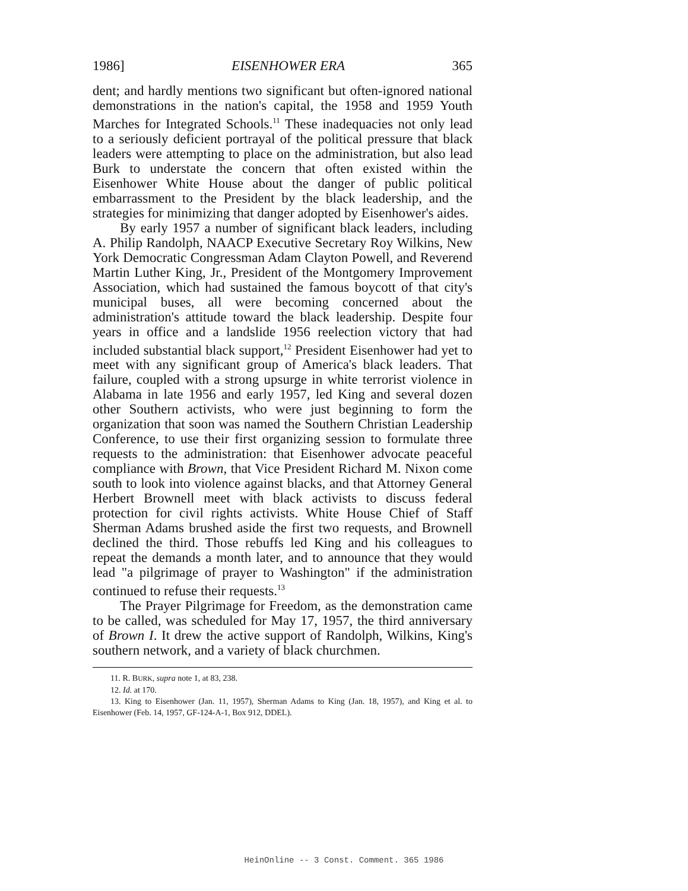1986] EISENHOWER ERA 365
dent; and hardly mentions two significant but often-ignored national demonstrations in the nation's capital, the 1958 and 1959 Youth Marches for Integrated Schools.<sup>11</sup> These inadequacies not only lead to a seriously deficient portrayal of the political pressure that black leaders were attempting to place on the administration, but also lead Burk to understate the concern that often existed within the Eisenhower White House about the danger of public political embarrassment to the President by the black leadership, and the strategies for minimizing that danger adopted by Eisenhower's aides.
By early 1957 a number of significant black leaders, including A. Philip Randolph, NAACP Executive Secretary Roy Wilkins, New York Democratic Congressman Adam Clayton Powell, and Reverend Martin Luther King, Jr., President of the Montgomery Improvement Association, which had sustained the famous boycott of that city's municipal buses, all were becoming concerned about the administration's attitude toward the black leadership. Despite four years in office and a landslide 1956 reelection victory that had included substantial black support,<sup>12</sup> President Eisenhower had yet to meet with any significant group of America's black leaders. That failure, coupled with a strong upsurge in white terrorist violence in Alabama in late 1956 and early 1957, led King and several dozen other Southern activists, who were just beginning to form the organization that soon was named the Southern Christian Leadership Conference, to use their first organizing session to formulate three requests to the administration: that Eisenhower advocate peaceful compliance with Brown, that Vice President Richard M. Nixon come south to look into violence against blacks, and that Attorney General Herbert Brownell meet with black activists to discuss federal protection for civil rights activists. White House Chief of Staff Sherman Adams brushed aside the first two requests, and Brownell declined the third. Those rebuffs led King and his colleagues to repeat the demands a month later, and to announce that they would lead "a pilgrimage of prayer to Washington" if the administration continued to refuse their requests.<sup>13</sup>
The Prayer Pilgrimage for Freedom, as the demonstration came to be called, was scheduled for May 17, 1957, the third anniversary of Brown I. It drew the active support of Randolph, Wilkins, King's southern network, and a variety of black churchmen.
11. R. BURK, supra note 1, at 83, 238.
12. Id. at 170.
13. King to Eisenhower (Jan. 11, 1957), Sherman Adams to King (Jan. 18, 1957), and King et al. to Eisenhower (Feb. 14, 1957, GF-124-A-1, Box 912, DDEL).
HeinOnline -- 3 Const. Comment. 365 1986